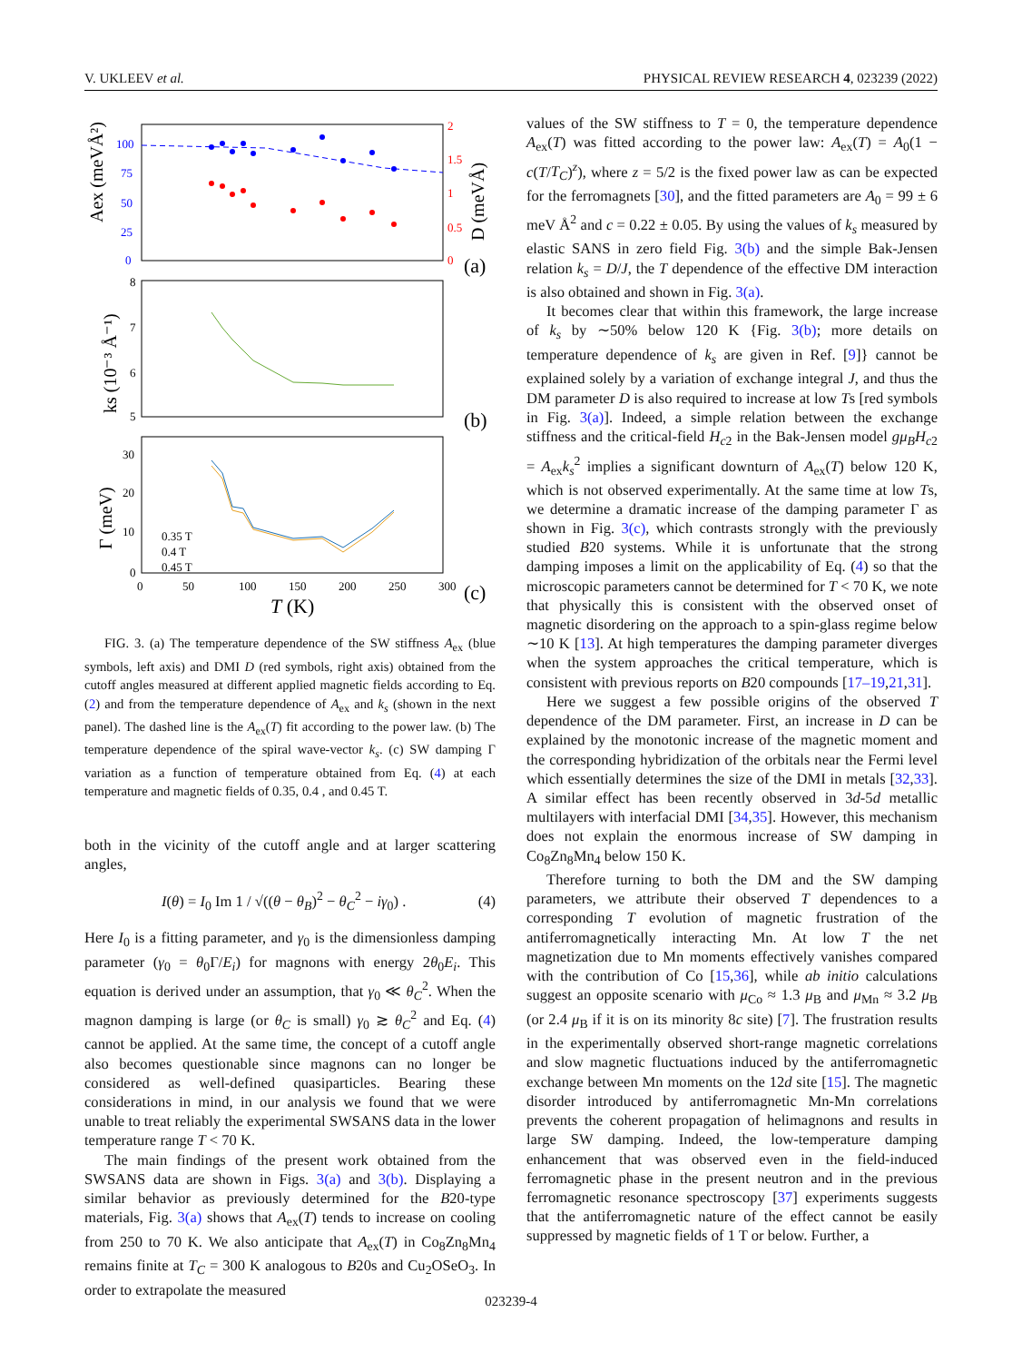V. UKLEEV et al. PHYSICAL REVIEW RESEARCH 4, 023239 (2022)
100
75
50
25
0
2
1.5
1
0.5
0
Aex (meVÅ²)
D (meVÅ)
(a)
8
7
6
5
ks (10⁻³ Å⁻¹)
(b)
30
20
10
0
0.35 T
0.4 T
0.45 T
0
50
100
150
200
250
300
T (K)
Γ (meV)
(c)
FIG. 3. (a) The temperature dependence of the SW stiffness A<sub>ex</sub> (blue symbols, left axis) and DMI D (red symbols, right axis) obtained from the cutoff angles measured at different applied magnetic fields according to Eq. (2) and from the temperature dependence of A<sub>ex</sub> and k<sub>s</sub> (shown in the next panel). The dashed line is the A<sub>ex</sub>(T) fit according to the power law. (b) The temperature dependence of the spiral wave-vector k<sub>s</sub>. (c) SW damping Γ variation as a function of temperature obtained from Eq. (4) at each temperature and magnetic fields of 0.35, 0.4 , and 0.45 T.
both in the vicinity of the cutoff angle and at larger scattering angles,
I(θ) = I<sub>0</sub> Im 1 / √((θ − θ<sub>B</sub>)<sup>2</sup> − θ<sub>C</sub><sup>2</sup> − iγ<sub>0</sub>) . (4)
Here I<sub>0</sub> is a fitting parameter, and γ<sub>0</sub> is the dimensionless damping parameter (γ<sub>0</sub> = θ<sub>0</sub>Γ/E<sub>i</sub>) for magnons with energy 2θ<sub>0</sub>E<sub>i</sub>. This equation is derived under an assumption, that γ<sub>0</sub> ≪ θ<sub>C</sub><sup>2</sup>. When the magnon damping is large (or θ<sub>C</sub> is small) γ<sub>0</sub> ≳ θ<sub>C</sub><sup>2</sup> and Eq. (4) cannot be applied. At the same time, the concept of a cutoff angle also becomes questionable since magnons can no longer be considered as well-defined quasiparticles. Bearing these considerations in mind, in our analysis we found that we were unable to treat reliably the experimental SWSANS data in the lower temperature range T < 70 K.
The main findings of the present work obtained from the SWSANS data are shown in Figs. 3(a) and 3(b). Displaying a similar behavior as previously determined for the B20-type materials, Fig. 3(a) shows that A<sub>ex</sub>(T) tends to increase on cooling from 250 to 70 K. We also anticipate that A<sub>ex</sub>(T) in Co<sub>8</sub>Zn<sub>8</sub>Mn<sub>4</sub> remains finite at T<sub>C</sub> = 300 K analogous to B20s and Cu<sub>2</sub>OSeO<sub>3</sub>. In order to extrapolate the measured
values of the SW stiffness to T = 0, the temperature dependence A<sub>ex</sub>(T) was fitted according to the power law: A<sub>ex</sub>(T) = A<sub>0</sub>(1 − c(T/T<sub>C</sub>)<sup>z</sup>), where z = 5/2 is the fixed power law as can be expected for the ferromagnets [30], and the fitted parameters are A<sub>0</sub> = 99 ± 6 meV Å<sup>2</sup> and c = 0.22 ± 0.05. By using the values of k<sub>s</sub> measured by elastic SANS in zero field Fig. 3(b) and the simple Bak-Jensen relation k<sub>s</sub> = D/J, the T dependence of the effective DM interaction is also obtained and shown in Fig. 3(a).
It becomes clear that within this framework, the large increase of k<sub>s</sub> by ∼50% below 120 K {Fig. 3(b); more details on temperature dependence of k<sub>s</sub> are given in Ref. [9]} cannot be explained solely by a variation of exchange integral J, and thus the DM parameter D is also required to increase at low Ts [red symbols in Fig. 3(a)]. Indeed, a simple relation between the exchange stiffness and the critical-field H<sub>c2</sub> in the Bak-Jensen model gμ<sub>B</sub>H<sub>c2</sub> = A<sub>ex</sub>k<sub>s</sub><sup>2</sup> implies a significant downturn of A<sub>ex</sub>(T) below 120 K, which is not observed experimentally. At the same time at low Ts, we determine a dramatic increase of the damping parameter Γ as shown in Fig. 3(c), which contrasts strongly with the previously studied B20 systems. While it is unfortunate that the strong damping imposes a limit on the applicability of Eq. (4) so that the microscopic parameters cannot be determined for T < 70 K, we note that physically this is consistent with the observed onset of magnetic disordering on the approach to a spin-glass regime below ∼10 K [13]. At high temperatures the damping parameter diverges when the system approaches the critical temperature, which is consistent with previous reports on B20 compounds [17–19,21,31].
Here we suggest a few possible origins of the observed T dependence of the DM parameter. First, an increase in D can be explained by the monotonic increase of the magnetic moment and the corresponding hybridization of the orbitals near the Fermi level which essentially determines the size of the DMI in metals [32,33]. A similar effect has been recently observed in 3d-5d metallic multilayers with interfacial DMI [34,35]. However, this mechanism does not explain the enormous increase of SW damping in Co<sub>8</sub>Zn<sub>8</sub>Mn<sub>4</sub> below 150 K.
Therefore turning to both the DM and the SW damping parameters, we attribute their observed T dependences to a corresponding T evolution of magnetic frustration of the antiferromagnetically interacting Mn. At low T the net magnetization due to Mn moments effectively vanishes compared with the contribution of Co [15,36], while ab initio calculations suggest an opposite scenario with μ<sub>Co</sub> ≈ 1.3 μ<sub>B</sub> and μ<sub>Mn</sub> ≈ 3.2 μ<sub>B</sub> (or 2.4 μ<sub>B</sub> if it is on its minority 8c site) [7]. The frustration results in the experimentally observed short-range magnetic correlations and slow magnetic fluctuations induced by the antiferromagnetic exchange between Mn moments on the 12d site [15]. The magnetic disorder introduced by antiferromagnetic Mn-Mn correlations prevents the coherent propagation of helimagnons and results in large SW damping. Indeed, the low-temperature damping enhancement that was observed even in the field-induced ferromagnetic phase in the present neutron and in the previous ferromagnetic resonance spectroscopy [37] experiments suggests that the antiferromagnetic nature of the effect cannot be easily suppressed by magnetic fields of 1 T or below. Further, a
023239-4